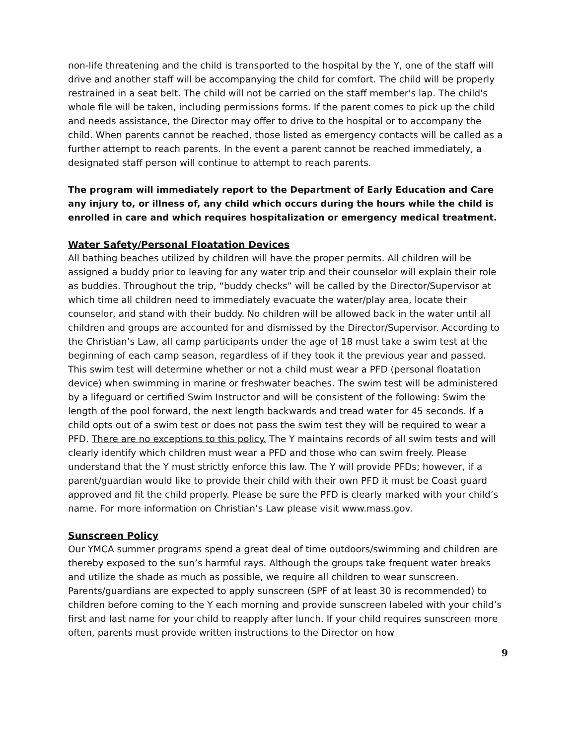non-life threatening and the child is transported to the hospital by the Y, one of the staff will drive and another staff will be accompanying the child for comfort. The child will be properly restrained in a seat belt. The child will not be carried on the staff member's lap. The child's whole file will be taken, including permissions forms. If the parent comes to pick up the child and needs assistance, the Director may offer to drive to the hospital or to accompany the child. When parents cannot be reached, those listed as emergency contacts will be called as a further attempt to reach parents. In the event a parent cannot be reached immediately, a designated staff person will continue to attempt to reach parents.
The program will immediately report to the Department of Early Education and Care any injury to, or illness of, any child which occurs during the hours while the child is enrolled in care and which requires hospitalization or emergency medical treatment.
Water Safety/Personal Floatation Devices
All bathing beaches utilized by children will have the proper permits. All children will be assigned a buddy prior to leaving for any water trip and their counselor will explain their role as buddies. Throughout the trip, “buddy checks” will be called by the Director/Supervisor at which time all children need to immediately evacuate the water/play area, locate their counselor, and stand with their buddy. No children will be allowed back in the water until all children and groups are accounted for and dismissed by the Director/Supervisor. According to the Christian’s Law, all camp participants under the age of 18 must take a swim test at the beginning of each camp season, regardless of if they took it the previous year and passed. This swim test will determine whether or not a child must wear a PFD (personal floatation device) when swimming in marine or freshwater beaches. The swim test will be administered by a lifeguard or certified Swim Instructor and will be consistent of the following: Swim the length of the pool forward, the next length backwards and tread water for 45 seconds. If a child opts out of a swim test or does not pass the swim test they will be required to wear a PFD. There are no exceptions to this policy. The Y maintains records of all swim tests and will clearly identify which children must wear a PFD and those who can swim freely. Please understand that the Y must strictly enforce this law. The Y will provide PFDs; however, if a parent/guardian would like to provide their child with their own PFD it must be Coast guard approved and fit the child properly. Please be sure the PFD is clearly marked with your child’s name. For more information on Christian’s Law please visit www.mass.gov.
Sunscreen Policy
Our YMCA summer programs spend a great deal of time outdoors/swimming and children are thereby exposed to the sun’s harmful rays. Although the groups take frequent water breaks and utilize the shade as much as possible, we require all children to wear sunscreen. Parents/guardians are expected to apply sunscreen (SPF of at least 30 is recommended) to children before coming to the Y each morning and provide sunscreen labeled with your child’s first and last name for your child to reapply after lunch. If your child requires sunscreen more often, parents must provide written instructions to the Director on how
9